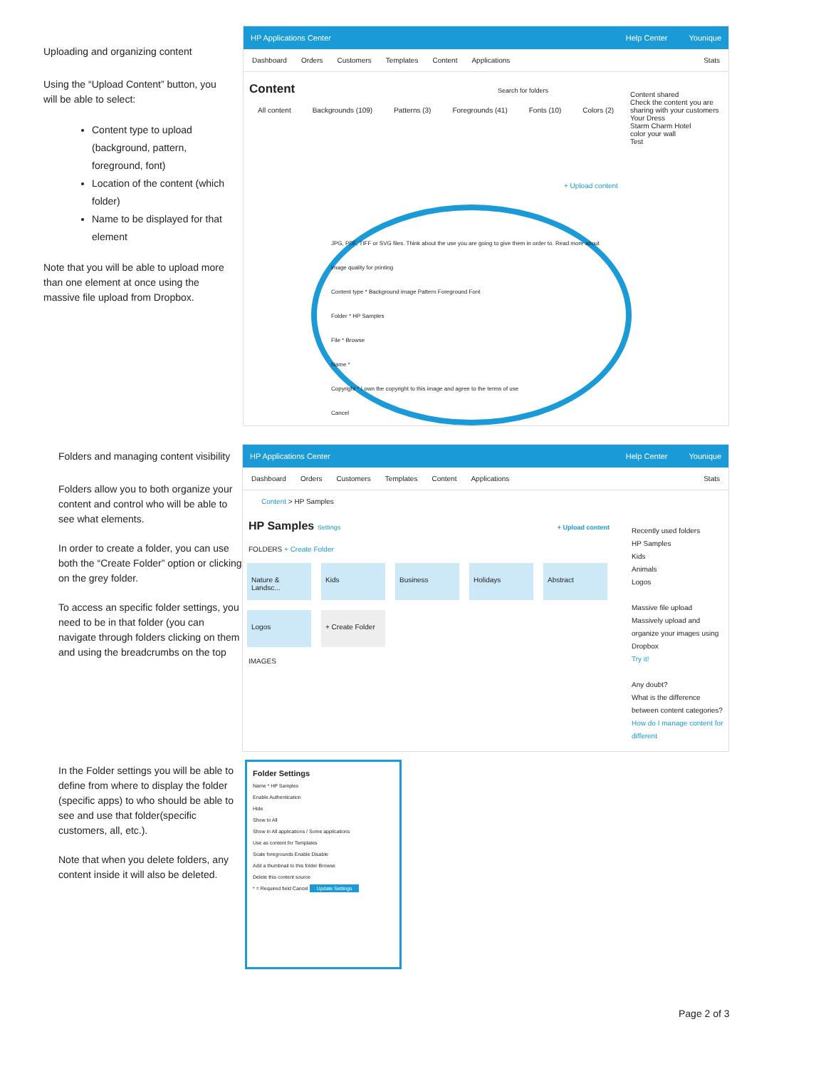Uploading and organizing content
Using the “Upload Content” button, you will be able to select:
Content type to upload (background, pattern, foreground, font)
Location of the content (which folder)
Name to be displayed for that element
Note that you will be able to upload more than one element at once using the massive file upload from Dropbox.
HP Applications Center Help Center Younique
Dashboard Orders Customers Templates Content Applications Stats
Content Search for folders
All content Backgrounds (109) Patterns (3) Foregrounds (41) Fonts (10) Colors (2)
Content shared
Check the content you are sharing with your customers
Your Dress
Starm Charm Hotel
color your wall
Test
+ Upload content
JPG, PDF, TIFF or SVG files. Think about the use you are going to give them in order to. Read more about image quality for printing
Content type * Background image Pattern Foreground Font
Folder * HP Samples
File * Browse
Name *
Copyright * I own the copyright to this image and agree to the terms of use
Cancel
Folders and managing content visibility
Folders allow you to both organize your content and control who will be able to see what elements.
In order to create a folder, you can use both the “Create Folder” option or clicking on the grey folder.
To access an specific folder settings, you need to be in that folder (you can navigate through folders clicking on them and using the breadcrumbs on the top
In the Folder settings you will be able to define from where to display the folder (specific apps) to who should be able to see and use that folder(specific customers, all, etc.).
Note that when you delete folders, any content inside it will also be deleted.
HP Applications Center Help Center Younique
Dashboard Orders Customers Templates Content Applications Stats
Content > HP Samples
HP Samples Settings + Upload content
FOLDERS + Create Folder
Nature & Landsc...
Kids
Business
Holidays
Abstract
Logos
+ Create Folder
IMAGES
Recently used folders
HP Samples
Kids
Animals
Logos
Massive file upload
Massively upload and organize your images using Dropbox
Try it!
Any doubt?
What is the difference between content categories?
How do I manage content for different
Folder Settings
Name * HP Samples
Enable Authentication
Hide
Show to All
Show in All applications / Some applications
Use as content for Templates
Scale foregrounds Enable Disable
Add a thumbnail to this folder Browse
Delete this content source
* = Required field Cancel Update Settings
Page 2 of 3